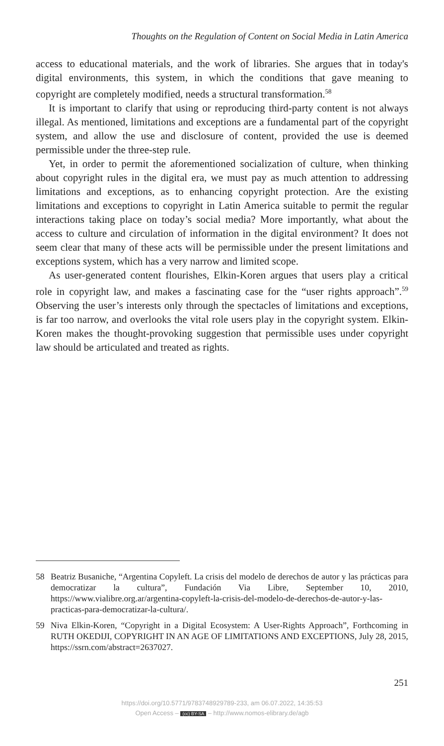Thoughts on the Regulation of Content on Social Media in Latin America
access to educational materials, and the work of libraries. She argues that in today's digital environments, this system, in which the conditions that gave meaning to copyright are completely modified, needs a structural transformation.<sup>58</sup>
It is important to clarify that using or reproducing third-party content is not always illegal. As mentioned, limitations and exceptions are a fundamental part of the copyright system, and allow the use and disclosure of content, provided the use is deemed permissible under the three-step rule.
Yet, in order to permit the aforementioned socialization of culture, when thinking about copyright rules in the digital era, we must pay as much attention to addressing limitations and exceptions, as to enhancing copyright protection. Are the existing limitations and exceptions to copyright in Latin America suitable to permit the regular interactions taking place on today’s social media? More importantly, what about the access to culture and circulation of information in the digital environment? It does not seem clear that many of these acts will be permissible under the present limitations and exceptions system, which has a very narrow and limited scope.
As user-generated content flourishes, Elkin-Koren argues that users play a critical role in copyright law, and makes a fascinating case for the “user rights approach”.<sup>59</sup> Observing the user’s interests only through the spectacles of limitations and exceptions, is far too narrow, and overlooks the vital role users play in the copyright system. Elkin-Koren makes the thought-provoking suggestion that permissible uses under copyright law should be articulated and treated as rights.
58 Beatriz Busaniche, “Argentina Copyleft. La crisis del modelo de derechos de autor y las prácticas para democratizar la cultura”, Fundación Via Libre, September 10, 2010, https://www.vialibre.org.ar/argentina-copyleft-la-crisis-del-modelo-de-derechos-de-autor-y-las-practicas-para-democratizar-la-cultura/.
59 Niva Elkin-Koren, “Copyright in a Digital Ecosystem: A User-Rights Approach”, Forthcoming in RUTH OKEDIJI, COPYRIGHT IN AN AGE OF LIMITATIONS AND EXCEPTIONS, July 28, 2015, https://ssrn.com/abstract=2637027.
251
https://doi.org/10.5771/9783748929789-233, am 06.07.2022, 14:35:53
Open Access – (cc) BY-SA – http://www.nomos-elibrary.de/agb